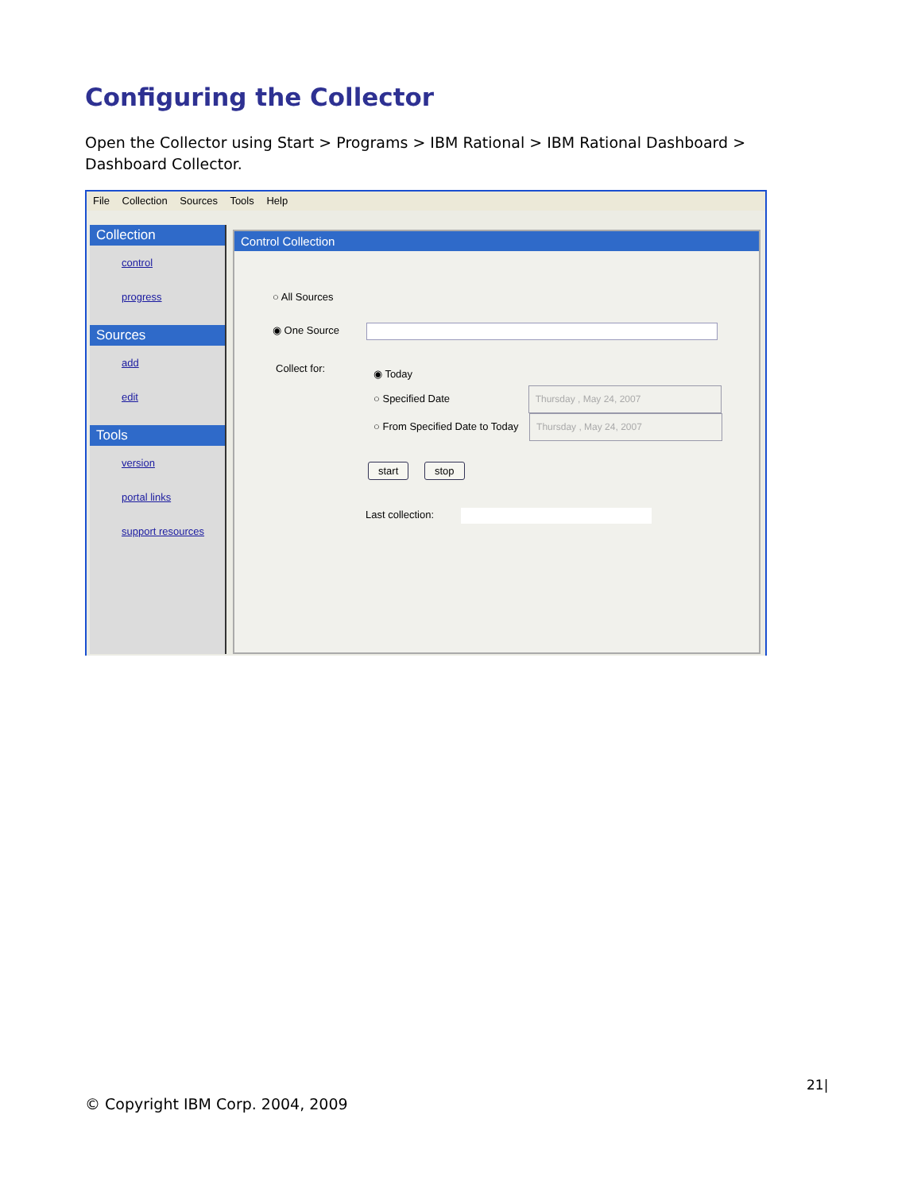Configuring the Collector
Open the Collector using Start > Programs > IBM Rational > IBM Rational Dashboard > Dashboard Collector.
File Collection Sources Tools Help
Collection
control
progress
Sources
add
edit
Tools
version
portal links
support resources
Control Collection
○ All Sources
◉ One Source
Collect for:
◉ Today
○ Specified Date Thursday , May 24, 2007
○ From Specified Date to Today Thursday , May 24, 2007
start stop
Last collection:
21|
© Copyright IBM Corp. 2004, 2009